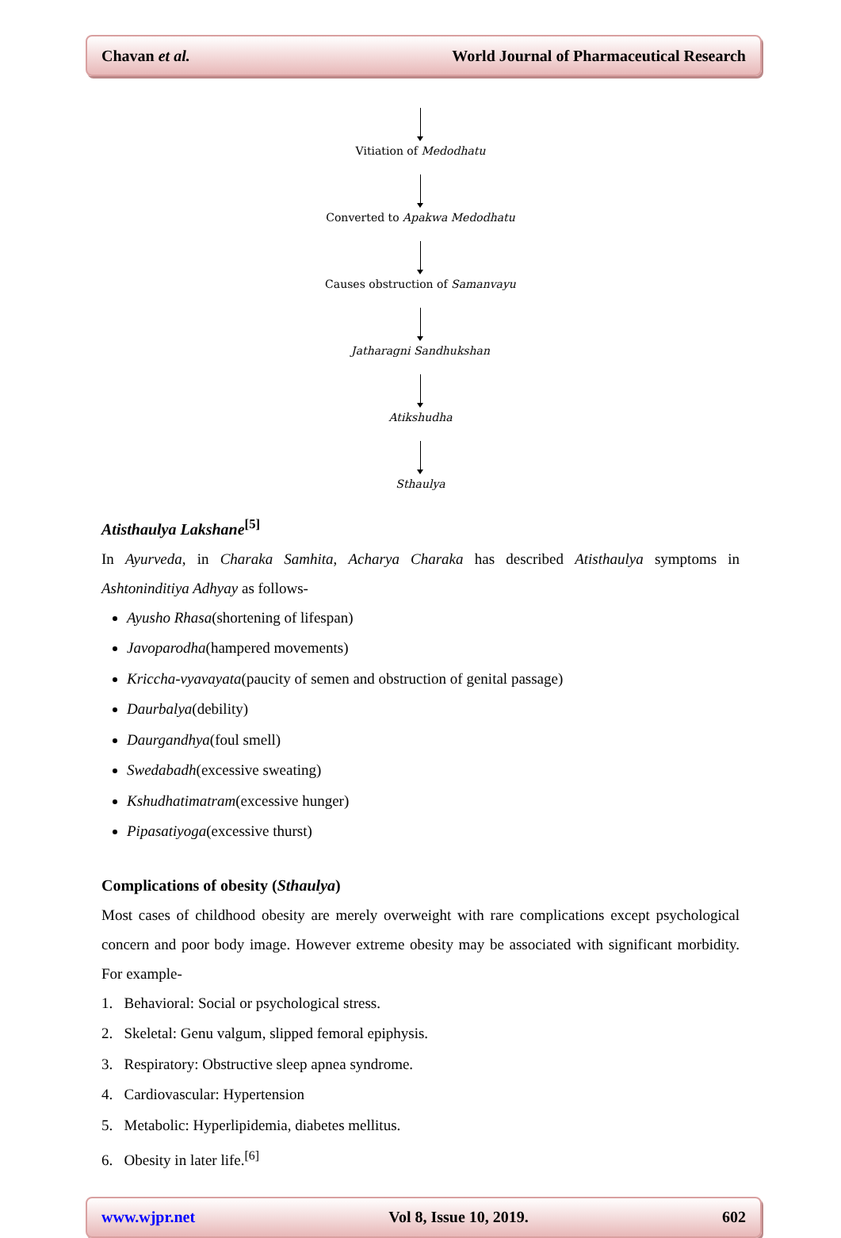Chavan et al. World Journal of Pharmaceutical Research
Vitiation of Medodhatu
Converted to Apakwa Medodhatu
Causes obstruction of Samanvayu
Jatharagni Sandhukshan
Atikshudha
Sthaulya
Atisthaulya Lakshane<sup>[5]</sup>
In Ayurveda, in Charaka Samhita, Acharya Charaka has described Atisthaulya symptoms in Ashtoninditiya Adhyay as follows-
Ayusho Rhasa(shortening of lifespan)
Javoparodha(hampered movements)
Kriccha-vyavayata(paucity of semen and obstruction of genital passage)
Daurbalya(debility)
Daurgandhya(foul smell)
Swedabadh(excessive sweating)
Kshudhatimatram(excessive hunger)
Pipasatiyoga(excessive thurst)
Complications of obesity (Sthaulya)
Most cases of childhood obesity are merely overweight with rare complications except psychological concern and poor body image. However extreme obesity may be associated with significant morbidity. For example-
1. Behavioral: Social or psychological stress.
2. Skeletal: Genu valgum, slipped femoral epiphysis.
3. Respiratory: Obstructive sleep apnea syndrome.
4. Cardiovascular: Hypertension
5. Metabolic: Hyperlipidemia, diabetes mellitus.
6. Obesity in later life.<sup>[6]</sup>
www.wjpr.net Vol 8, Issue 10, 2019. 602